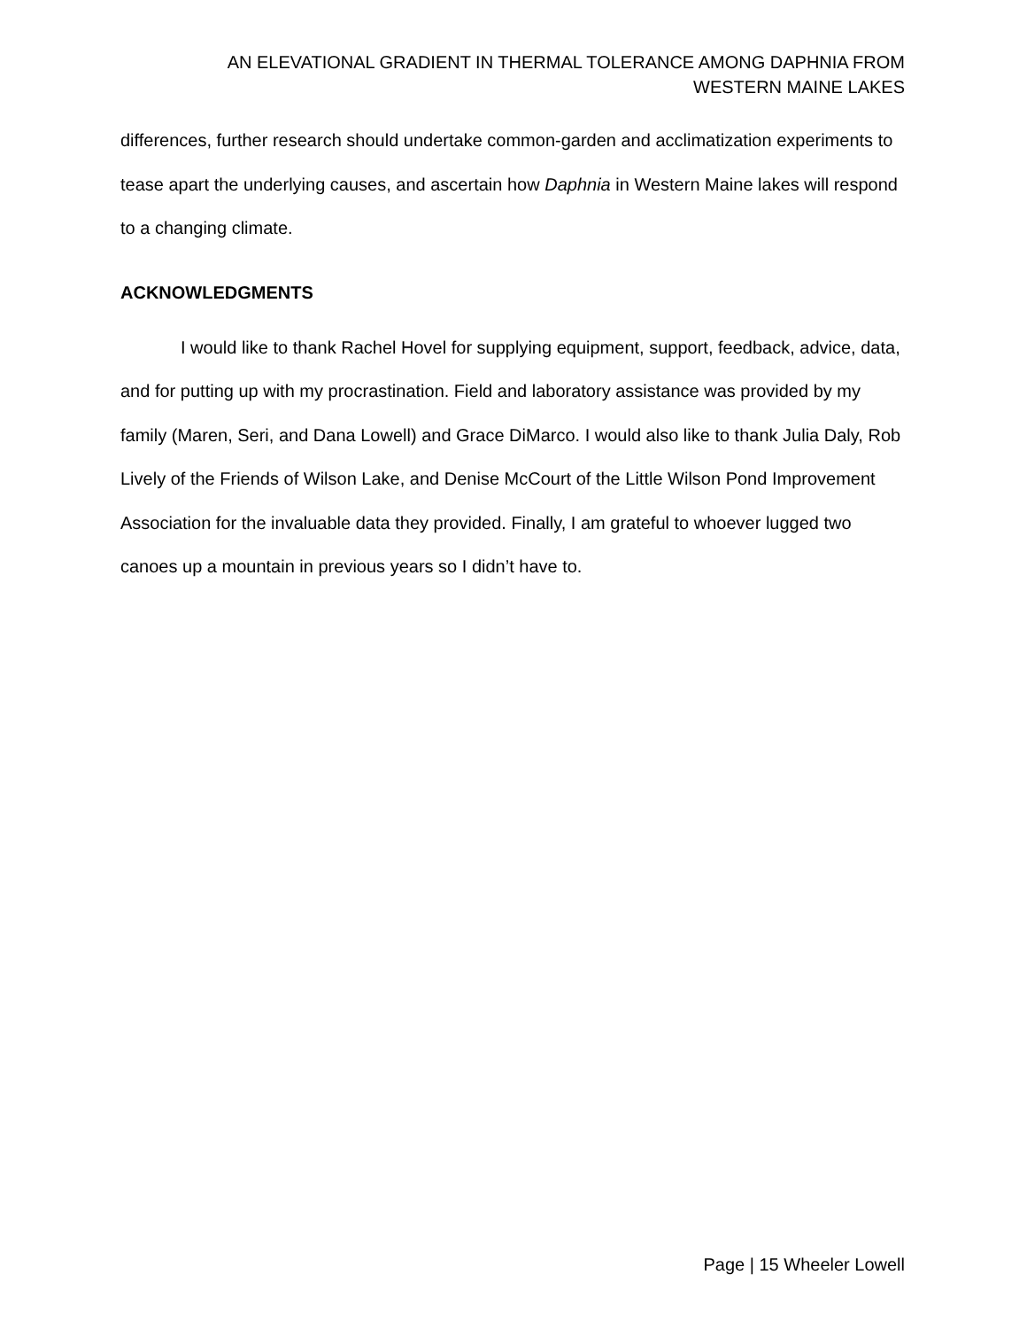AN ELEVATIONAL GRADIENT IN THERMAL TOLERANCE AMONG DAPHNIA FROM
WESTERN MAINE LAKES
differences, further research should undertake common-garden and acclimatization experiments to tease apart the underlying causes, and ascertain how Daphnia in Western Maine lakes will respond to a changing climate.
ACKNOWLEDGMENTS
I would like to thank Rachel Hovel for supplying equipment, support, feedback, advice, data, and for putting up with my procrastination. Field and laboratory assistance was provided by my family (Maren, Seri, and Dana Lowell) and Grace DiMarco. I would also like to thank Julia Daly, Rob Lively of the Friends of Wilson Lake, and Denise McCourt of the Little Wilson Pond Improvement Association for the invaluable data they provided. Finally, I am grateful to whoever lugged two canoes up a mountain in previous years so I didn’t have to.
Page | 15 Wheeler Lowell